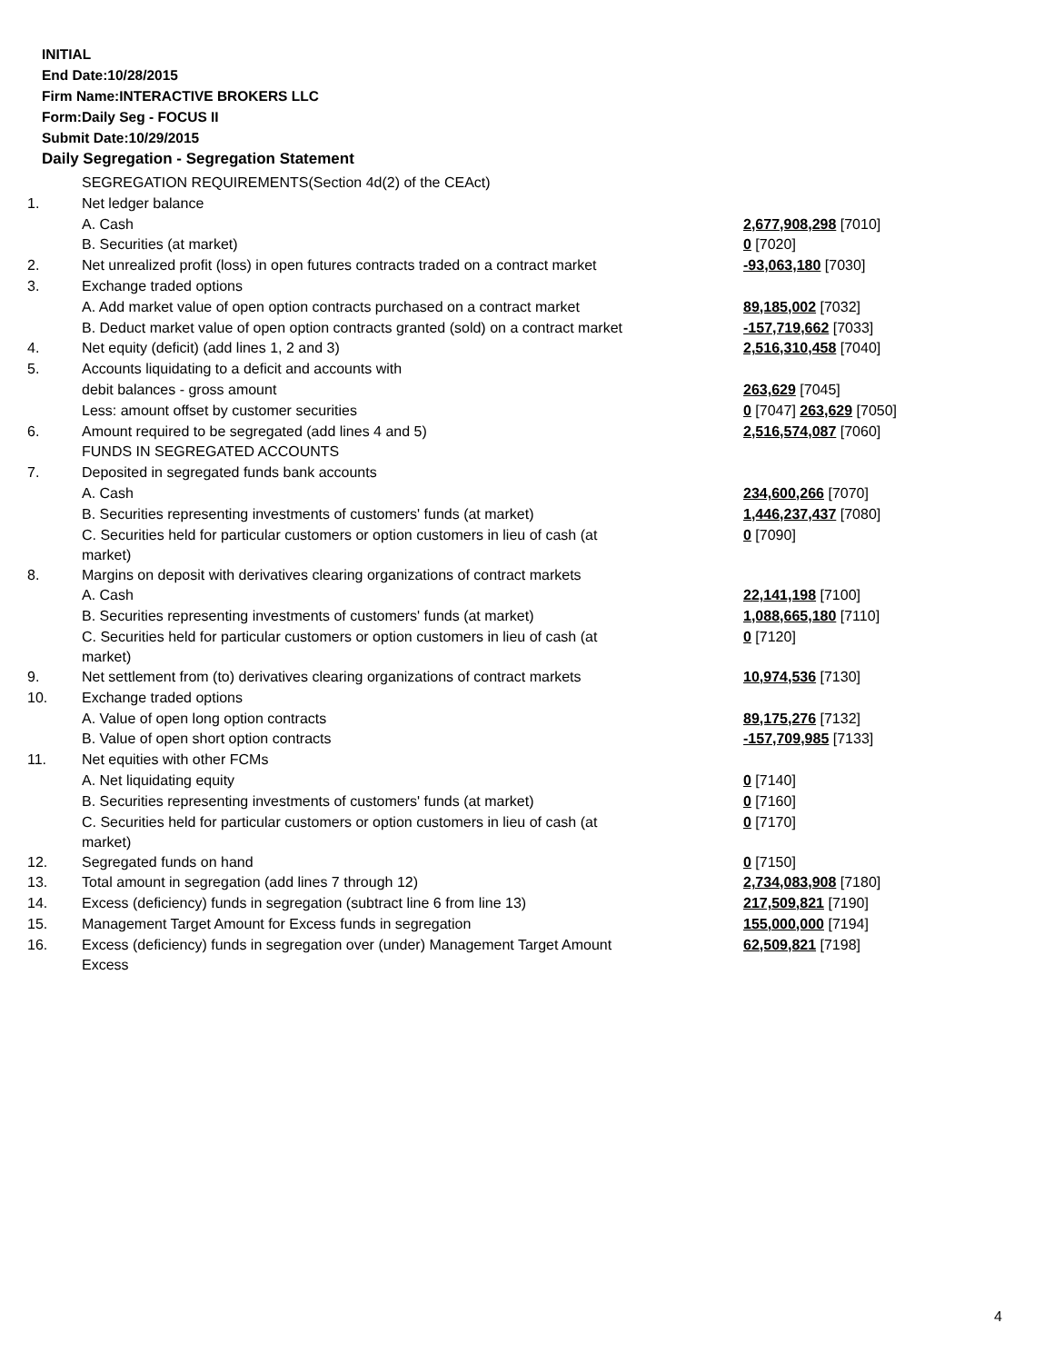INITIAL
End Date:10/28/2015
Firm Name:INTERACTIVE BROKERS LLC
Form:Daily Seg - FOCUS II
Submit Date:10/29/2015
Daily Segregation - Segregation Statement
| | SEGREGATION REQUIREMENTS(Section 4d(2) of the CEAct) | |
| 1. | Net ledger balance | |
| | A. Cash | 2,677,908,298 [7010] |
| | B. Securities (at market) | 0 [7020] |
| 2. | Net unrealized profit (loss) in open futures contracts traded on a contract market | -93,063,180 [7030] |
| 3. | Exchange traded options | |
| | A. Add market value of open option contracts purchased on a contract market | 89,185,002 [7032] |
| | B. Deduct market value of open option contracts granted (sold) on a contract market | -157,719,662 [7033] |
| 4. | Net equity (deficit) (add lines 1, 2 and 3) | 2,516,310,458 [7040] |
| 5. | Accounts liquidating to a deficit and accounts with | |
| | debit balances - gross amount | 263,629 [7045] |
| | Less: amount offset by customer securities | 0 [7047] 263,629 [7050] |
| 6. | Amount required to be segregated (add lines 4 and 5) | 2,516,574,087 [7060] |
| | FUNDS IN SEGREGATED ACCOUNTS | |
| 7. | Deposited in segregated funds bank accounts | |
| | A. Cash | 234,600,266 [7070] |
| | B. Securities representing investments of customers' funds (at market) | 1,446,237,437 [7080] |
| | C. Securities held for particular customers or option customers in lieu of cash (at market) | 0 [7090] |
| 8. | Margins on deposit with derivatives clearing organizations of contract markets | |
| | A. Cash | 22,141,198 [7100] |
| | B. Securities representing investments of customers' funds (at market) | 1,088,665,180 [7110] |
| | C. Securities held for particular customers or option customers in lieu of cash (at market) | 0 [7120] |
| 9. | Net settlement from (to) derivatives clearing organizations of contract markets | 10,974,536 [7130] |
| 10. | Exchange traded options | |
| | A. Value of open long option contracts | 89,175,276 [7132] |
| | B. Value of open short option contracts | -157,709,985 [7133] |
| 11. | Net equities with other FCMs | |
| | A. Net liquidating equity | 0 [7140] |
| | B. Securities representing investments of customers' funds (at market) | 0 [7160] |
| | C. Securities held for particular customers or option customers in lieu of cash (at market) | 0 [7170] |
| 12. | Segregated funds on hand | 0 [7150] |
| 13. | Total amount in segregation (add lines 7 through 12) | 2,734,083,908 [7180] |
| 14. | Excess (deficiency) funds in segregation (subtract line 6 from line 13) | 217,509,821 [7190] |
| 15. | Management Target Amount for Excess funds in segregation | 155,000,000 [7194] |
| 16. | Excess (deficiency) funds in segregation over (under) Management Target Amount Excess | 62,509,821 [7198] |
4